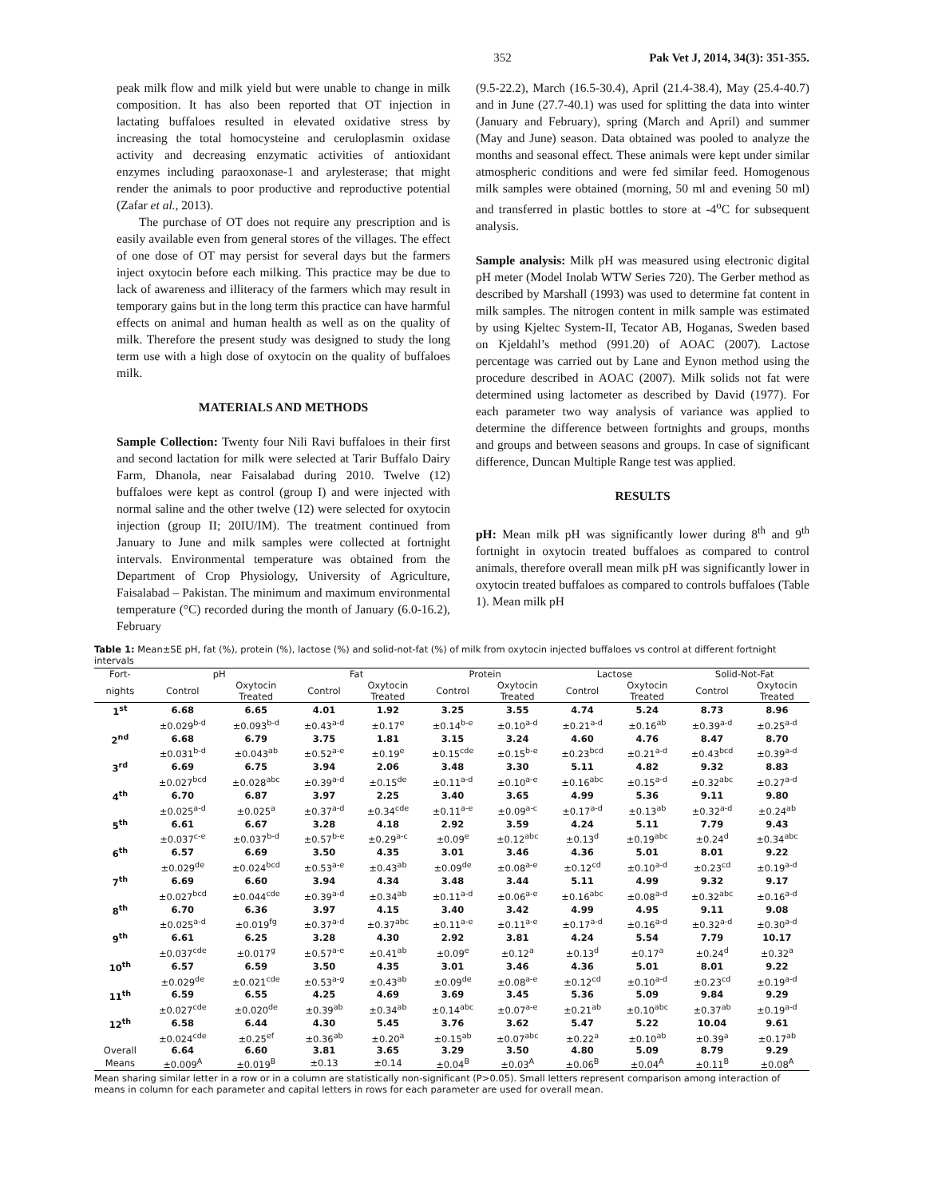352 Pak Vet J, 2014, 34(3): 351-355.
peak milk flow and milk yield but were unable to change in milk composition. It has also been reported that OT injection in lactating buffaloes resulted in elevated oxidative stress by increasing the total homocysteine and ceruloplasmin oxidase activity and decreasing enzymatic activities of antioxidant enzymes including paraoxonase-1 and arylesterase; that might render the animals to poor productive and reproductive potential (Zafar et al., 2013).
The purchase of OT does not require any prescription and is easily available even from general stores of the villages. The effect of one dose of OT may persist for several days but the farmers inject oxytocin before each milking. This practice may be due to lack of awareness and illiteracy of the farmers which may result in temporary gains but in the long term this practice can have harmful effects on animal and human health as well as on the quality of milk. Therefore the present study was designed to study the long term use with a high dose of oxytocin on the quality of buffaloes milk.
MATERIALS AND METHODS
Sample Collection: Twenty four Nili Ravi buffaloes in their first and second lactation for milk were selected at Tarir Buffalo Dairy Farm, Dhanola, near Faisalabad during 2010. Twelve (12) buffaloes were kept as control (group I) and were injected with normal saline and the other twelve (12) were selected for oxytocin injection (group II; 20IU/IM). The treatment continued from January to June and milk samples were collected at fortnight intervals. Environmental temperature was obtained from the Department of Crop Physiology, University of Agriculture, Faisalabad – Pakistan. The minimum and maximum environmental temperature (°C) recorded during the month of January (6.0-16.2), February
(9.5-22.2), March (16.5-30.4), April (21.4-38.4), May (25.4-40.7) and in June (27.7-40.1) was used for splitting the data into winter (January and February), spring (March and April) and summer (May and June) season. Data obtained was pooled to analyze the months and seasonal effect. These animals were kept under similar atmospheric conditions and were fed similar feed. Homogenous milk samples were obtained (morning, 50 ml and evening 50 ml) and transferred in plastic bottles to store at -4<sup>o</sup>C for subsequent analysis.
Sample analysis: Milk pH was measured using electronic digital pH meter (Model Inolab WTW Series 720). The Gerber method as described by Marshall (1993) was used to determine fat content in milk samples. The nitrogen content in milk sample was estimated by using Kjeltec System-II, Tecator AB, Hoganas, Sweden based on Kjeldahl’s method (991.20) of AOAC (2007). Lactose percentage was carried out by Lane and Eynon method using the procedure described in AOAC (2007). Milk solids not fat were determined using lactometer as described by David (1977). For each parameter two way analysis of variance was applied to determine the difference between fortnights and groups, months and groups and between seasons and groups. In case of significant difference, Duncan Multiple Range test was applied.
RESULTS
pH: Mean milk pH was significantly lower during 8<sup>th</sup> and 9<sup>th</sup> fortnight in oxytocin treated buffaloes as compared to control animals, therefore overall mean milk pH was significantly lower in oxytocin treated buffaloes as compared to controls buffaloes (Table 1). Mean milk pH
Table 1: Mean±SE pH, fat (%), protein (%), lactose (%) and solid-not-fat (%) of milk from oxytocin injected buffaloes vs control at different fortnight intervals
| Fort- | pH | | Fat | | Protein | | Lactose | | Solid-Not-Fat | |
| --- | --- | --- | --- | --- | --- | --- | --- | --- | --- | --- |
| nights | Control | Oxytocin Treated | Control | Oxytocin Treated | Control | Oxytocin Treated | Control | Oxytocin Treated | Control | Oxytocin Treated |
| 1<sup>st</sup> | 6.68 | 6.65 | 4.01 | 1.92 | 3.25 | 3.55 | 4.74 | 5.24 | 8.73 | 8.96 |
| | ±0.029<sup>b-d</sup> | ±0.093<sup>b-d</sup> | ±0.43<sup>a-d</sup> | ±0.17<sup>e</sup> | ±0.14<sup>b-e</sup> | ±0.10<sup>a-d</sup> | ±0.21<sup>a-d</sup> | ±0.16<sup>ab</sup> | ±0.39<sup>a-d</sup> | ±0.25<sup>a-d</sup> |
| 2<sup>nd</sup> | 6.68 | 6.79 | 3.75 | 1.81 | 3.15 | 3.24 | 4.60 | 4.76 | 8.47 | 8.70 |
| | ±0.031<sup>b-d</sup> | ±0.043<sup>ab</sup> | ±0.52<sup>a-e</sup> | ±0.19<sup>e</sup> | ±0.15<sup>cde</sup> | ±0.15<sup>b-e</sup> | ±0.23<sup>bcd</sup> | ±0.21<sup>a-d</sup> | ±0.43<sup>bcd</sup> | ±0.39<sup>a-d</sup> |
| 3<sup>rd</sup> | 6.69 | 6.75 | 3.94 | 2.06 | 3.48 | 3.30 | 5.11 | 4.82 | 9.32 | 8.83 |
| | ±0.027<sup>bcd</sup> | ±0.028<sup>abc</sup> | ±0.39<sup>a-d</sup> | ±0.15<sup>de</sup> | ±0.11<sup>a-d</sup> | ±0.10<sup>a-e</sup> | ±0.16<sup>abc</sup> | ±0.15<sup>a-d</sup> | ±0.32<sup>abc</sup> | ±0.27<sup>a-d</sup> |
| 4<sup>th</sup> | 6.70 | 6.87 | 3.97 | 2.25 | 3.40 | 3.65 | 4.99 | 5.36 | 9.11 | 9.80 |
| | ±0.025<sup>a-d</sup> | ±0.025<sup>a</sup> | ±0.37<sup>a-d</sup> | ±0.34<sup>cde</sup> | ±0.11<sup>a-e</sup> | ±0.09<sup>a-c</sup> | ±0.17<sup>a-d</sup> | ±0.13<sup>ab</sup> | ±0.32<sup>a-d</sup> | ±0.24<sup>ab</sup> |
| 5<sup>th</sup> | 6.61 | 6.67 | 3.28 | 4.18 | 2.92 | 3.59 | 4.24 | 5.11 | 7.79 | 9.43 |
| | ±0.037<sup>c-e</sup> | ±0.037<sup>b-d</sup> | ±0.57<sup>b-e</sup> | ±0.29<sup>a-c</sup> | ±0.09<sup>e</sup> | ±0.12<sup>abc</sup> | ±0.13<sup>d</sup> | ±0.19<sup>abc</sup> | ±0.24<sup>d</sup> | ±0.34<sup>abc</sup> |
| 6<sup>th</sup> | 6.57 | 6.69 | 3.50 | 4.35 | 3.01 | 3.46 | 4.36 | 5.01 | 8.01 | 9.22 |
| | ±0.029<sup>de</sup> | ±0.024<sup>bcd</sup> | ±0.53<sup>a-e</sup> | ±0.43<sup>ab</sup> | ±0.09<sup>de</sup> | ±0.08<sup>a-e</sup> | ±0.12<sup>cd</sup> | ±0.10<sup>a-d</sup> | ±0.23<sup>cd</sup> | ±0.19<sup>a-d</sup> |
| 7<sup>th</sup> | 6.69 | 6.60 | 3.94 | 4.34 | 3.48 | 3.44 | 5.11 | 4.99 | 9.32 | 9.17 |
| | ±0.027<sup>bcd</sup> | ±0.044<sup>cde</sup> | ±0.39<sup>a-d</sup> | ±0.34<sup>ab</sup> | ±0.11<sup>a-d</sup> | ±0.06<sup>a-e</sup> | ±0.16<sup>abc</sup> | ±0.08<sup>a-d</sup> | ±0.32<sup>abc</sup> | ±0.16<sup>a-d</sup> |
| 8<sup>th</sup> | 6.70 | 6.36 | 3.97 | 4.15 | 3.40 | 3.42 | 4.99 | 4.95 | 9.11 | 9.08 |
| | ±0.025<sup>a-d</sup> | ±0.019<sup>fg</sup> | ±0.37<sup>a-d</sup> | ±0.37<sup>abc</sup> | ±0.11<sup>a-e</sup> | ±0.11<sup>a-e</sup> | ±0.17<sup>a-d</sup> | ±0.16<sup>a-d</sup> | ±0.32<sup>a-d</sup> | ±0.30<sup>a-d</sup> |
| 9<sup>th</sup> | 6.61 | 6.25 | 3.28 | 4.30 | 2.92 | 3.81 | 4.24 | 5.54 | 7.79 | 10.17 |
| | ±0.037<sup>cde</sup> | ±0.017<sup>g</sup> | ±0.57<sup>a-e</sup> | ±0.41<sup>ab</sup> | ±0.09<sup>e</sup> | ±0.12<sup>a</sup> | ±0.13<sup>d</sup> | ±0.17<sup>a</sup> | ±0.24<sup>d</sup> | ±0.32<sup>a</sup> |
| 10<sup>th</sup> | 6.57 | 6.59 | 3.50 | 4.35 | 3.01 | 3.46 | 4.36 | 5.01 | 8.01 | 9.22 |
| | ±0.029<sup>de</sup> | ±0.021<sup>cde</sup> | ±0.53<sup>a-g</sup> | ±0.43<sup>ab</sup> | ±0.09<sup>de</sup> | ±0.08<sup>a-e</sup> | ±0.12<sup>cd</sup> | ±0.10<sup>a-d</sup> | ±0.23<sup>cd</sup> | ±0.19<sup>a-d</sup> |
| 11<sup>th</sup> | 6.59 | 6.55 | 4.25 | 4.69 | 3.69 | 3.45 | 5.36 | 5.09 | 9.84 | 9.29 |
| | ±0.027<sup>cde</sup> | ±0.020<sup>de</sup> | ±0.39<sup>ab</sup> | ±0.34<sup>ab</sup> | ±0.14<sup>abc</sup> | ±0.07<sup>a-e</sup> | ±0.21<sup>ab</sup> | ±0.10<sup>abc</sup> | ±0.37<sup>ab</sup> | ±0.19<sup>a-d</sup> |
| 12<sup>th</sup> | 6.58 | 6.44 | 4.30 | 5.45 | 3.76 | 3.62 | 5.47 | 5.22 | 10.04 | 9.61 |
| | ±0.024<sup>cde</sup> | ±0.25<sup>ef</sup> | ±0.36<sup>ab</sup> | ±0.20<sup>a</sup> | ±0.15<sup>ab</sup> | ±0.07<sup>abc</sup> | ±0.22<sup>a</sup> | ±0.10<sup>ab</sup> | ±0.39<sup>a</sup> | ±0.17<sup>ab</sup> |
| Overall | 6.64 | 6.60 | 3.81 | 3.65 | 3.29 | 3.50 | 4.80 | 5.09 | 8.79 | 9.29 |
| Means | ±0.009<sup>A</sup> | ±0.019<sup>B</sup> | ±0.13 | ±0.14 | ±0.04<sup>B</sup> | ±0.03<sup>A</sup> | ±0.06<sup>B</sup> | ±0.04<sup>A</sup> | ±0.11<sup>B</sup> | ±0.08<sup>A</sup> |
Mean sharing similar letter in a row or in a column are statistically non-significant (P>0.05). Small letters represent comparison among interaction of means in column for each parameter and capital letters in rows for each parameter are used for overall mean.